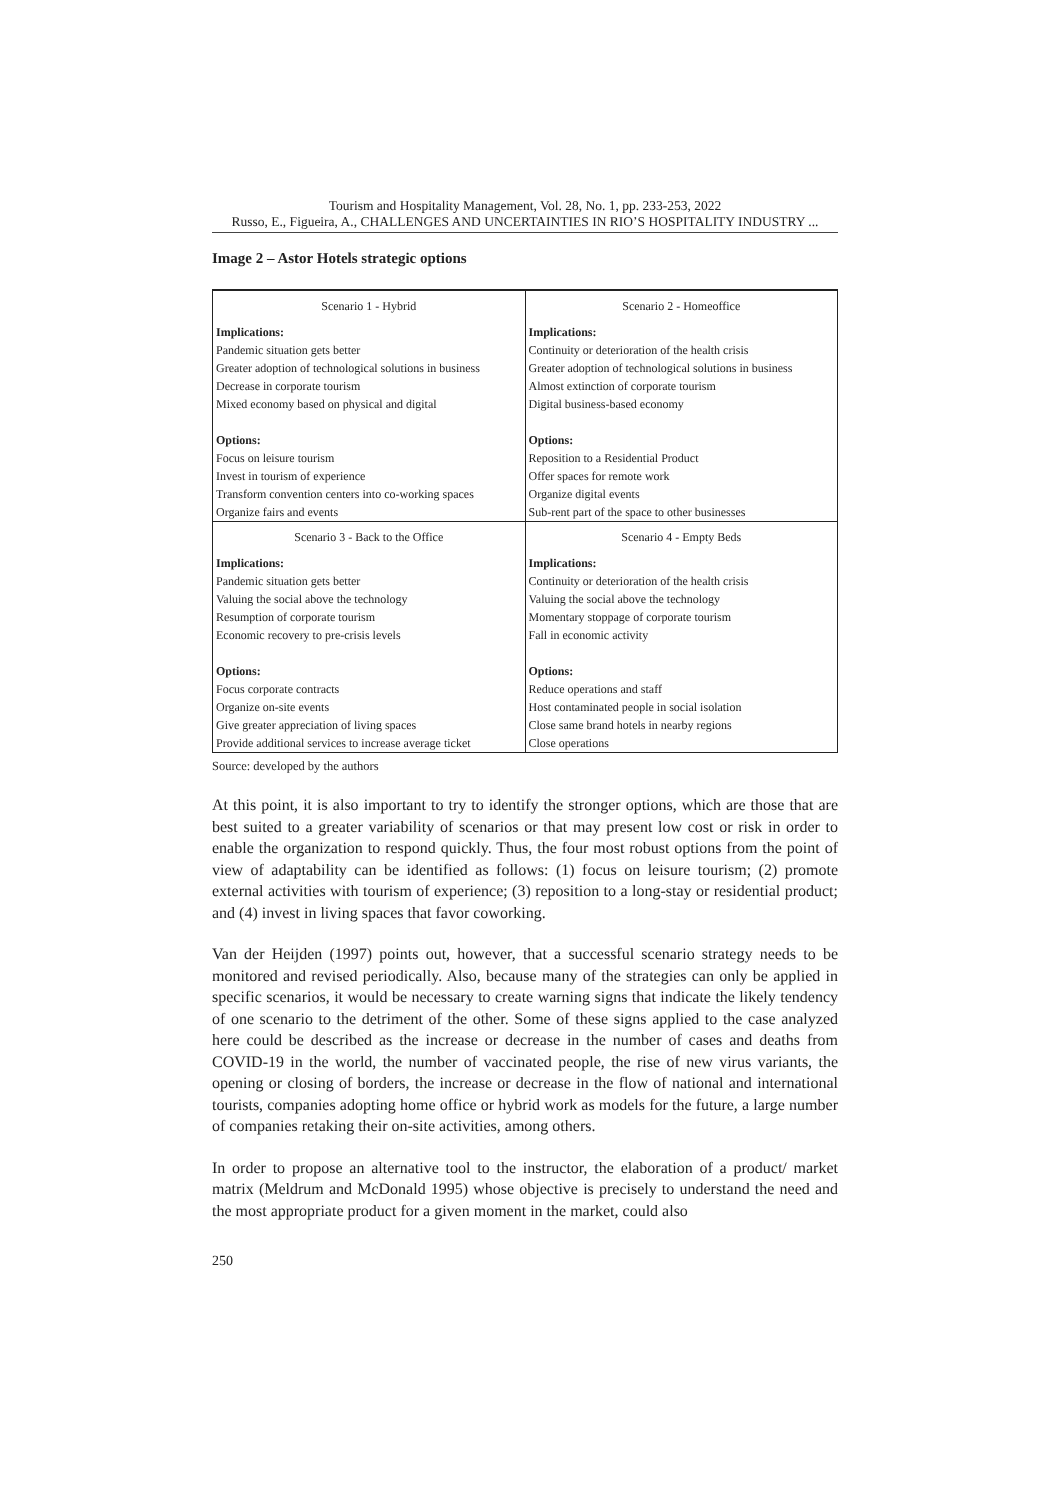Tourism and Hospitality Management, Vol. 28, No. 1, pp. 233-253, 2022
Russo, E., Figueira, A., CHALLENGES AND UNCERTAINTIES IN RIO’S HOSPITALITY INDUSTRY ...
Image 2 – Astor Hotels strategic options
| Scenario 1 - Hybrid | Scenario 2 - Homeoffice |
| Implications: Pandemic situation gets better Greater adoption of technological solutions in business Decrease in corporate tourism Mixed economy based on physical and digital Options: Focus on leisure tourism Invest in tourism of experience Transform convention centers into co-working spaces Organize fairs and events | Implications: Continuity or deterioration of the health crisis Greater adoption of technological solutions in business Almost extinction of corporate tourism Digital business-based economy Options: Reposition to a Residential Product Offer spaces for remote work Organize digital events Sub-rent part of the space to other businesses |
| Scenario 3 - Back to the Office | Scenario 4 - Empty Beds |
| Implications: Pandemic situation gets better Valuing the social above the technology Resumption of corporate tourism Economic recovery to pre-crisis levels Options: Focus corporate contracts Organize on-site events Give greater appreciation of living spaces Provide additional services to increase average ticket | Implications: Continuity or deterioration of the health crisis Valuing the social above the technology Momentary stoppage of corporate tourism Fall in economic activity Options: Reduce operations and staff Host contaminated people in social isolation Close same brand hotels in nearby regions Close operations |
Source: developed by the authors
At this point, it is also important to try to identify the stronger options, which are those that are best suited to a greater variability of scenarios or that may present low cost or risk in order to enable the organization to respond quickly. Thus, the four most robust options from the point of view of adaptability can be identified as follows: (1) focus on leisure tourism; (2) promote external activities with tourism of experience; (3) reposition to a long-stay or residential product; and (4) invest in living spaces that favor coworking.
Van der Heijden (1997) points out, however, that a successful scenario strategy needs to be monitored and revised periodically. Also, because many of the strategies can only be applied in specific scenarios, it would be necessary to create warning signs that indicate the likely tendency of one scenario to the detriment of the other. Some of these signs applied to the case analyzed here could be described as the increase or decrease in the number of cases and deaths from COVID-19 in the world, the number of vaccinated people, the rise of new virus variants, the opening or closing of borders, the increase or decrease in the flow of national and international tourists, companies adopting home office or hybrid work as models for the future, a large number of companies retaking their on-site activities, among others.
In order to propose an alternative tool to the instructor, the elaboration of a product/ market matrix (Meldrum and McDonald 1995) whose objective is precisely to understand the need and the most appropriate product for a given moment in the market, could also
250